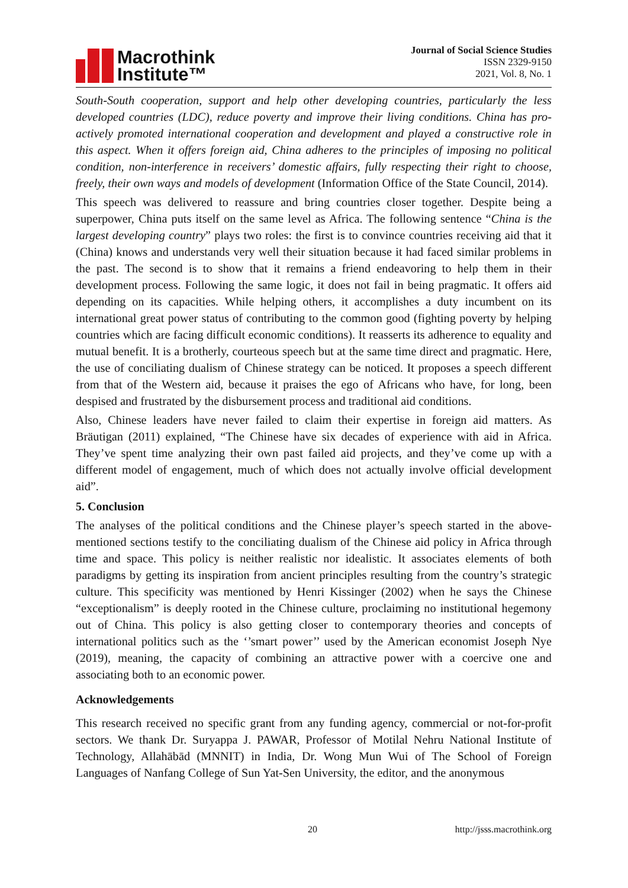Macrothink
Institute™
Journal of Social Science Studies
ISSN 2329-9150
2021, Vol. 8, No. 1
South-South cooperation, support and help other developing countries, particularly the less developed countries (LDC), reduce poverty and improve their living conditions. China has pro-actively promoted international cooperation and development and played a constructive role in this aspect. When it offers foreign aid, China adheres to the principles of imposing no political condition, non-interference in receivers’ domestic affairs, fully respecting their right to choose, freely, their own ways and models of development (Information Office of the State Council, 2014).
This speech was delivered to reassure and bring countries closer together. Despite being a superpower, China puts itself on the same level as Africa. The following sentence “China is the largest developing country” plays two roles: the first is to convince countries receiving aid that it (China) knows and understands very well their situation because it had faced similar problems in the past. The second is to show that it remains a friend endeavoring to help them in their development process. Following the same logic, it does not fail in being pragmatic. It offers aid depending on its capacities. While helping others, it accomplishes a duty incumbent on its international great power status of contributing to the common good (fighting poverty by helping countries which are facing difficult economic conditions). It reasserts its adherence to equality and mutual benefit. It is a brotherly, courteous speech but at the same time direct and pragmatic. Here, the use of conciliating dualism of Chinese strategy can be noticed. It proposes a speech different from that of the Western aid, because it praises the ego of Africans who have, for long, been despised and frustrated by the disbursement process and traditional aid conditions.
Also, Chinese leaders have never failed to claim their expertise in foreign aid matters. As Bräutigan (2011) explained, “The Chinese have six decades of experience with aid in Africa. They’ve spent time analyzing their own past failed aid projects, and they’ve come up with a different model of engagement, much of which does not actually involve official development aid”.
5. Conclusion
The analyses of the political conditions and the Chinese player’s speech started in the above-mentioned sections testify to the conciliating dualism of the Chinese aid policy in Africa through time and space. This policy is neither realistic nor idealistic. It associates elements of both paradigms by getting its inspiration from ancient principles resulting from the country’s strategic culture. This specificity was mentioned by Henri Kissinger (2002) when he says the Chinese “exceptionalism” is deeply rooted in the Chinese culture, proclaiming no institutional hegemony out of China. This policy is also getting closer to contemporary theories and concepts of international politics such as the ‘’smart power’’ used by the American economist Joseph Nye (2019), meaning, the capacity of combining an attractive power with a coercive one and associating both to an economic power.
Acknowledgements
This research received no specific grant from any funding agency, commercial or not-for-profit sectors. We thank Dr. Suryappa J. PAWAR, Professor of Motilal Nehru National Institute of Technology, Allahābād (MNNIT) in India, Dr. Wong Mun Wui of The School of Foreign Languages of Nanfang College of Sun Yat-Sen University, the editor, and the anonymous
20 http://jsss.macrothink.org